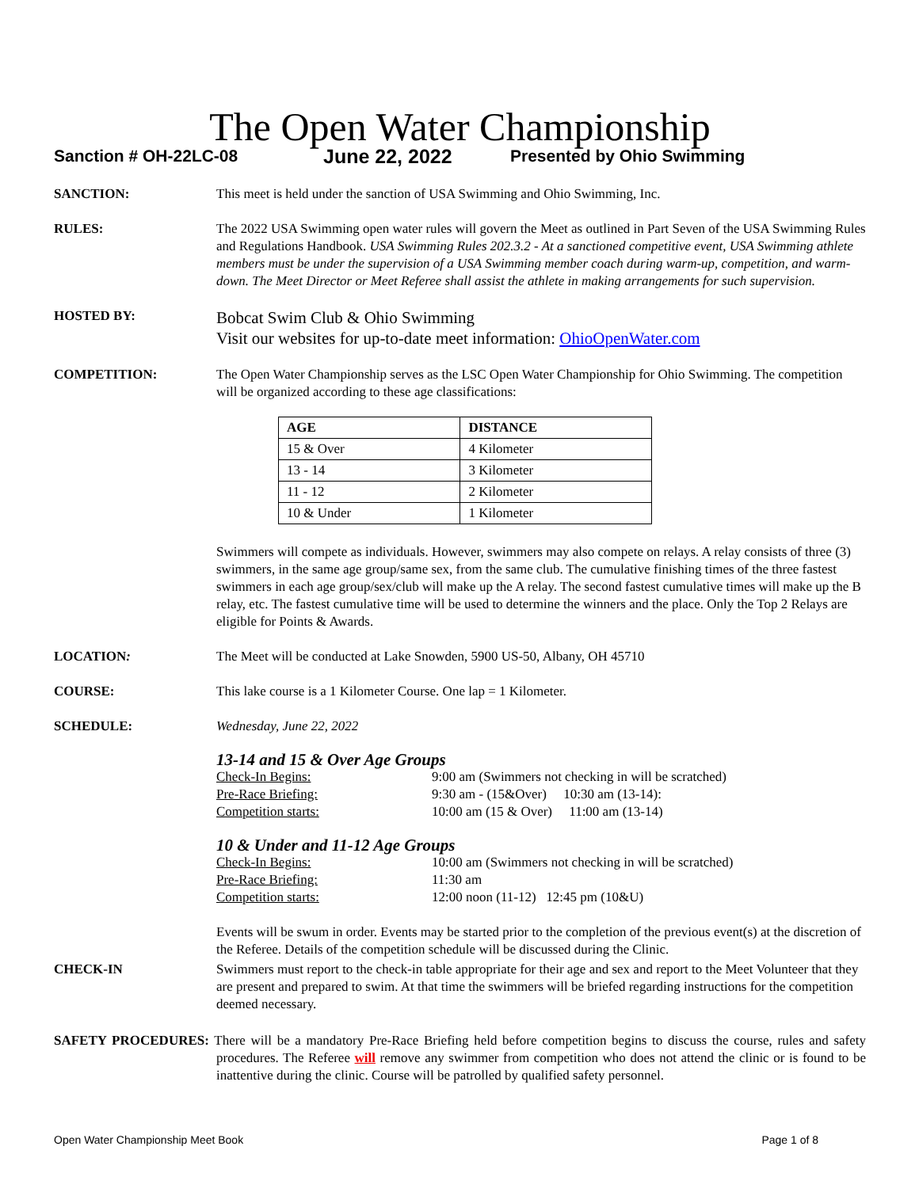The Open Water Championship
Sanction # OH-22LC-08 June 22, 2022 Presented by Ohio Swimming
SANCTION: This meet is held under the sanction of USA Swimming and Ohio Swimming, Inc.
RULES: The 2022 USA Swimming open water rules will govern the Meet as outlined in Part Seven of the USA Swimming Rules and Regulations Handbook. USA Swimming Rules 202.3.2 - At a sanctioned competitive event, USA Swimming athlete members must be under the supervision of a USA Swimming member coach during warm-up, competition, and warm-down. The Meet Director or Meet Referee shall assist the athlete in making arrangements for such supervision.
HOSTED BY:
Bobcat Swim Club & Ohio Swimming
Visit our websites for up-to-date meet information: OhioOpenWater.com
COMPETITION: The Open Water Championship serves as the LSC Open Water Championship for Ohio Swimming. The competition will be organized according to these age classifications:
| AGE | DISTANCE |
| --- | --- |
| 15 & Over | 4 Kilometer |
| 13 - 14 | 3 Kilometer |
| 11 - 12 | 2 Kilometer |
| 10 & Under | 1 Kilometer |
Swimmers will compete as individuals. However, swimmers may also compete on relays. A relay consists of three (3) swimmers, in the same age group/same sex, from the same club. The cumulative finishing times of the three fastest swimmers in each age group/sex/club will make up the A relay. The second fastest cumulative times will make up the B relay, etc. The fastest cumulative time will be used to determine the winners and the place. Only the Top 2 Relays are eligible for Points & Awards.
LOCATION: The Meet will be conducted at Lake Snowden, 5900 US-50, Albany, OH 45710
COURSE: This lake course is a 1 Kilometer Course. One lap = 1 Kilometer.
SCHEDULE: Wednesday, June 22, 2022
13-14 and 15 & Over Age Groups
Check-In Begins: 9:00 am (Swimmers not checking in will be scratched) Pre-Race Briefing: 9:30 am - (15&Over) 10:30 am (13-14): Competition starts: 10:00 am (15 & Over) 11:00 am (13-14)
10 & Under and 11-12 Age Groups
Check-In Begins: 10:00 am (Swimmers not checking in will be scratched) Pre-Race Briefing: 11:30 am Competition starts: 12:00 noon (11-12) 12:45 pm (10&U)
Events will be swum in order. Events may be started prior to the completion of the previous event(s) at the discretion of the Referee. Details of the competition schedule will be discussed during the Clinic.
CHECK-IN Swimmers must report to the check-in table appropriate for their age and sex and report to the Meet Volunteer that they are present and prepared to swim. At that time the swimmers will be briefed regarding instructions for the competition deemed necessary.
SAFETY PROCEDURES: There will be a mandatory Pre-Race Briefing held before competition begins to discuss the course, rules and safety procedures. The Referee will remove any swimmer from competition who does not attend the clinic or is found to be inattentive during the clinic. Course will be patrolled by qualified safety personnel.
Open Water Championship Meet Book Page 1 of 8